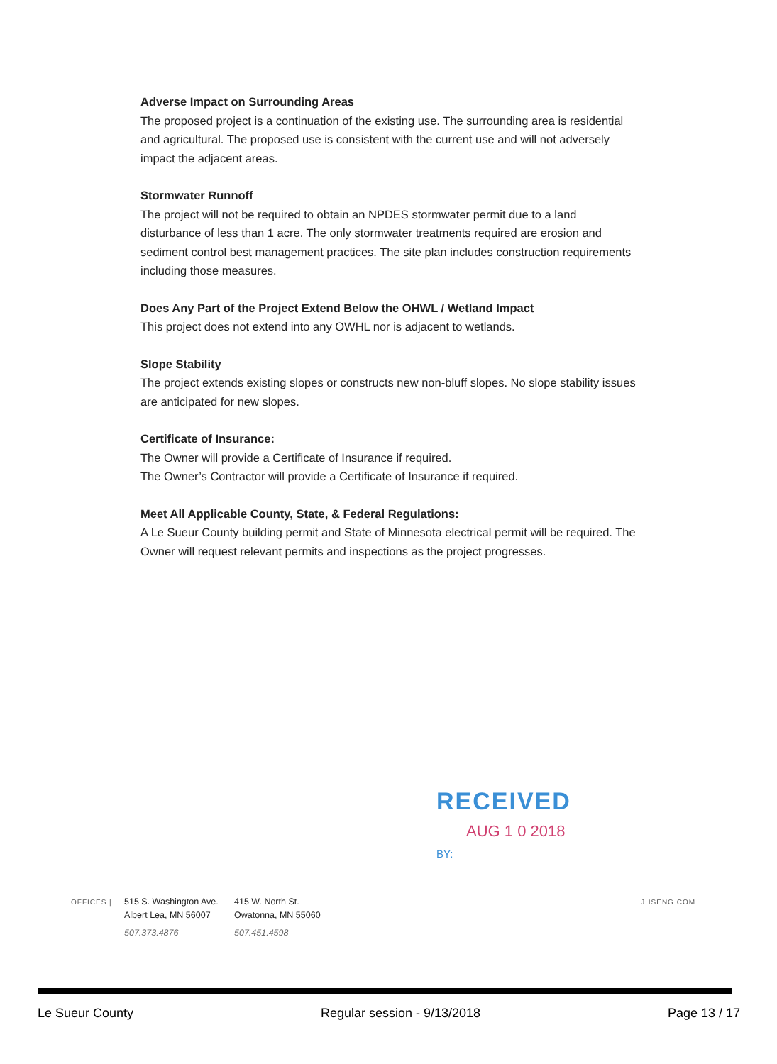Adverse Impact on Surrounding Areas
The proposed project is a continuation of the existing use. The surrounding area is residential and agricultural. The proposed use is consistent with the current use and will not adversely impact the adjacent areas.
Stormwater Runnoff
The project will not be required to obtain an NPDES stormwater permit due to a land disturbance of less than 1 acre. The only stormwater treatments required are erosion and sediment control best management practices. The site plan includes construction requirements including those measures.
Does Any Part of the Project Extend Below the OHWL / Wetland Impact
This project does not extend into any OWHL nor is adjacent to wetlands.
Slope Stability
The project extends existing slopes or constructs new non-bluff slopes. No slope stability issues are anticipated for new slopes.
Certificate of Insurance:
The Owner will provide a Certificate of Insurance if required.
The Owner’s Contractor will provide a Certificate of Insurance if required.
Meet All Applicable County, State, & Federal Regulations:
A Le Sueur County building permit and State of Minnesota electrical permit will be required. The Owner will request relevant permits and inspections as the project progresses.
RECEIVED
AUG 1 0 2018
BY:
OFFICES |
515 S. Washington Ave.
Albert Lea, MN 56007
507.373.4876
415 W. North St.
Owatonna, MN 55060
507.451.4598
JHSENG.COM
Le Sueur County Regular session - 9/13/2018 Page 13 / 17